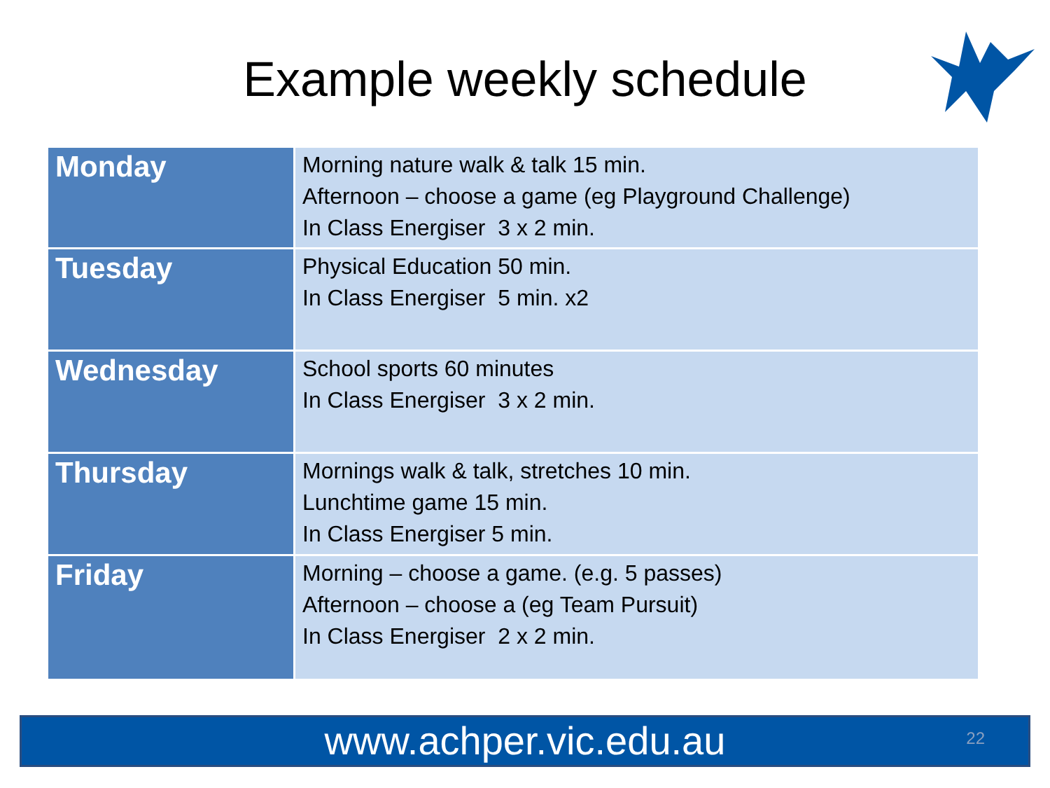Example weekly schedule
| Monday | Morning nature walk & talk 15 min. Afternoon – choose a game (eg Playground Challenge) In Class Energiser 3 x 2 min. |
| Tuesday | Physical Education 50 min. In Class Energiser 5 min. x2 |
| Wednesday | School sports 60 minutes In Class Energiser 3 x 2 min. |
| Thursday | Mornings walk & talk, stretches 10 min. Lunchtime game 15 min. In Class Energiser 5 min. |
| Friday | Morning – choose a game. (e.g. 5 passes) Afternoon – choose a (eg Team Pursuit) In Class Energiser 2 x 2 min. |
www.achper.vic.edu.au 22